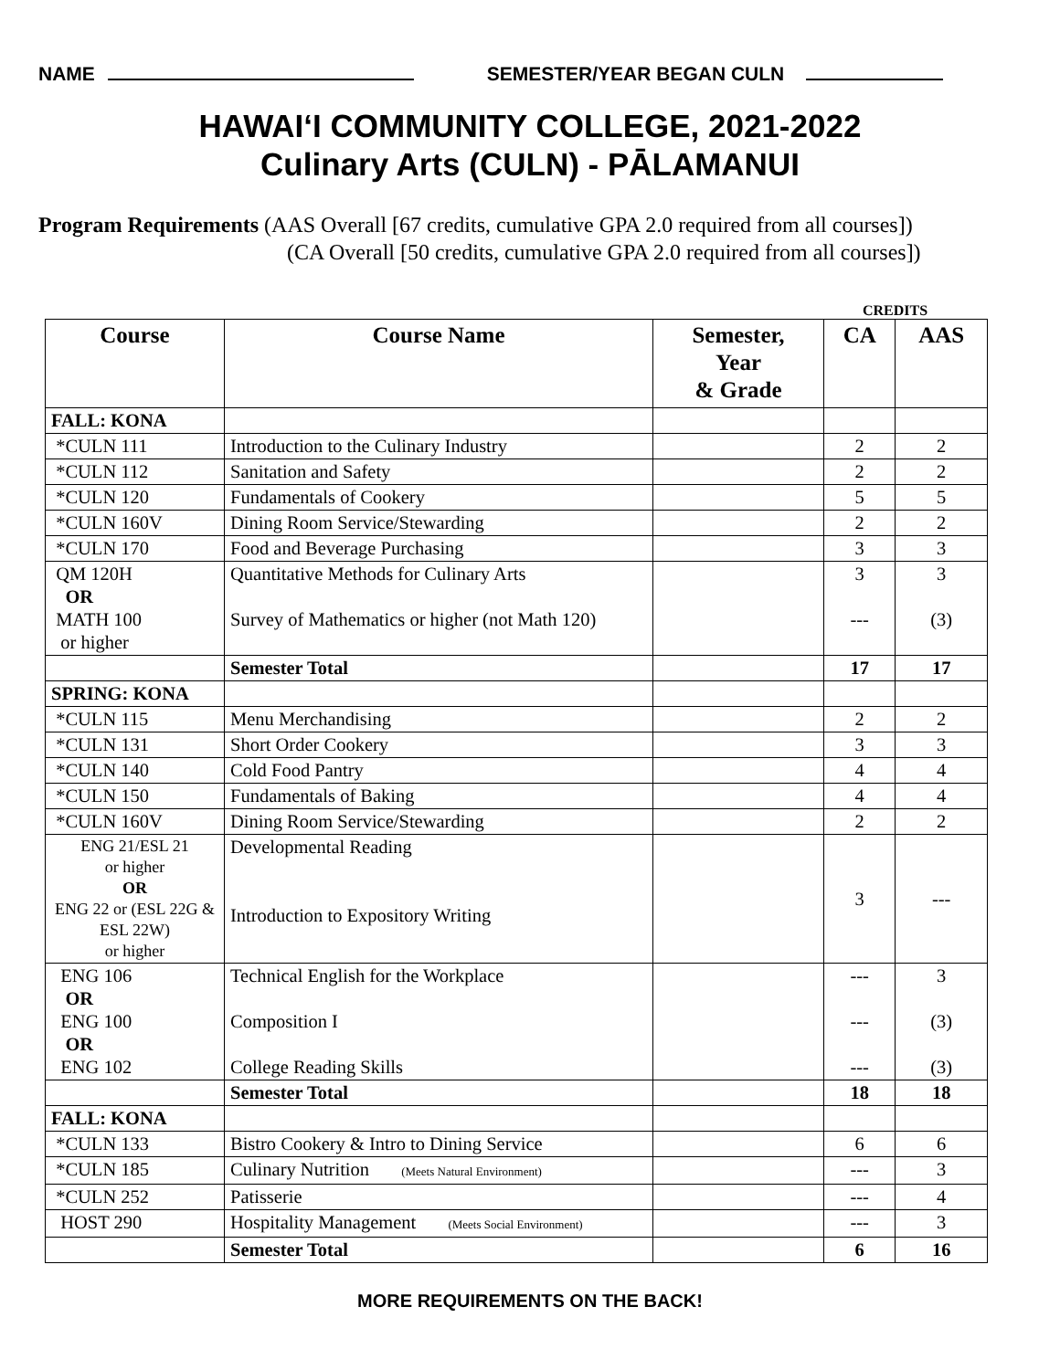NAME SEMESTER/YEAR BEGAN CULN
HAWAIʻI COMMUNITY COLLEGE, 2021-2022
Culinary Arts (CULN) - PĀLAMANUI
Program Requirements (AAS Overall [67 credits, cumulative GPA 2.0 required from all courses])
(CA Overall [50 credits, cumulative GPA 2.0 required from all courses])
CREDITS
| Course | Course Name | Semester, Year & Grade | CA | AAS |
| --- | --- | --- | --- | --- |
| FALL: KONA | | | | |
| *CULN 111 | Introduction to the Culinary Industry | | 2 | 2 |
| *CULN 112 | Sanitation and Safety | | 2 | 2 |
| *CULN 120 | Fundamentals of Cookery | | 5 | 5 |
| *CULN 160V | Dining Room Service/Stewarding | | 2 | 2 |
| *CULN 170 | Food and Beverage Purchasing | | 3 | 3 |
| QM 120H OR MATH 100 or higher | Quantitative Methods for Culinary Arts Survey of Mathematics or higher (not Math 120) | | 3 --- | 3 (3) |
| | Semester Total | | 17 | 17 |
| SPRING: KONA | | | | |
| *CULN 115 | Menu Merchandising | | 2 | 2 |
| *CULN 131 | Short Order Cookery | | 3 | 3 |
| *CULN 140 | Cold Food Pantry | | 4 | 4 |
| *CULN 150 | Fundamentals of Baking | | 4 | 4 |
| *CULN 160V | Dining Room Service/Stewarding | | 2 | 2 |
| ENG 21/ESL 21 or higher OR ENG 22 or (ESL 22G & ESL 22W) or higher | Developmental Reading Introduction to Expository Writing | | 3 | --- |
| ENG 106 OR ENG 100 OR ENG 102 | Technical English for the Workplace Composition I College Reading Skills | | --- --- --- | 3 (3) (3) |
| | Semester Total | | 18 | 18 |
| FALL: KONA | | | | |
| *CULN 133 | Bistro Cookery & Intro to Dining Service | | 6 | 6 |
| *CULN 185 | Culinary Nutrition (Meets Natural Environment) | | --- | 3 |
| *CULN 252 | Patisserie | | --- | 4 |
| HOST 290 | Hospitality Management (Meets Social Environment) | | --- | 3 |
| | Semester Total | | 6 | 16 |
MORE REQUIREMENTS ON THE BACK!